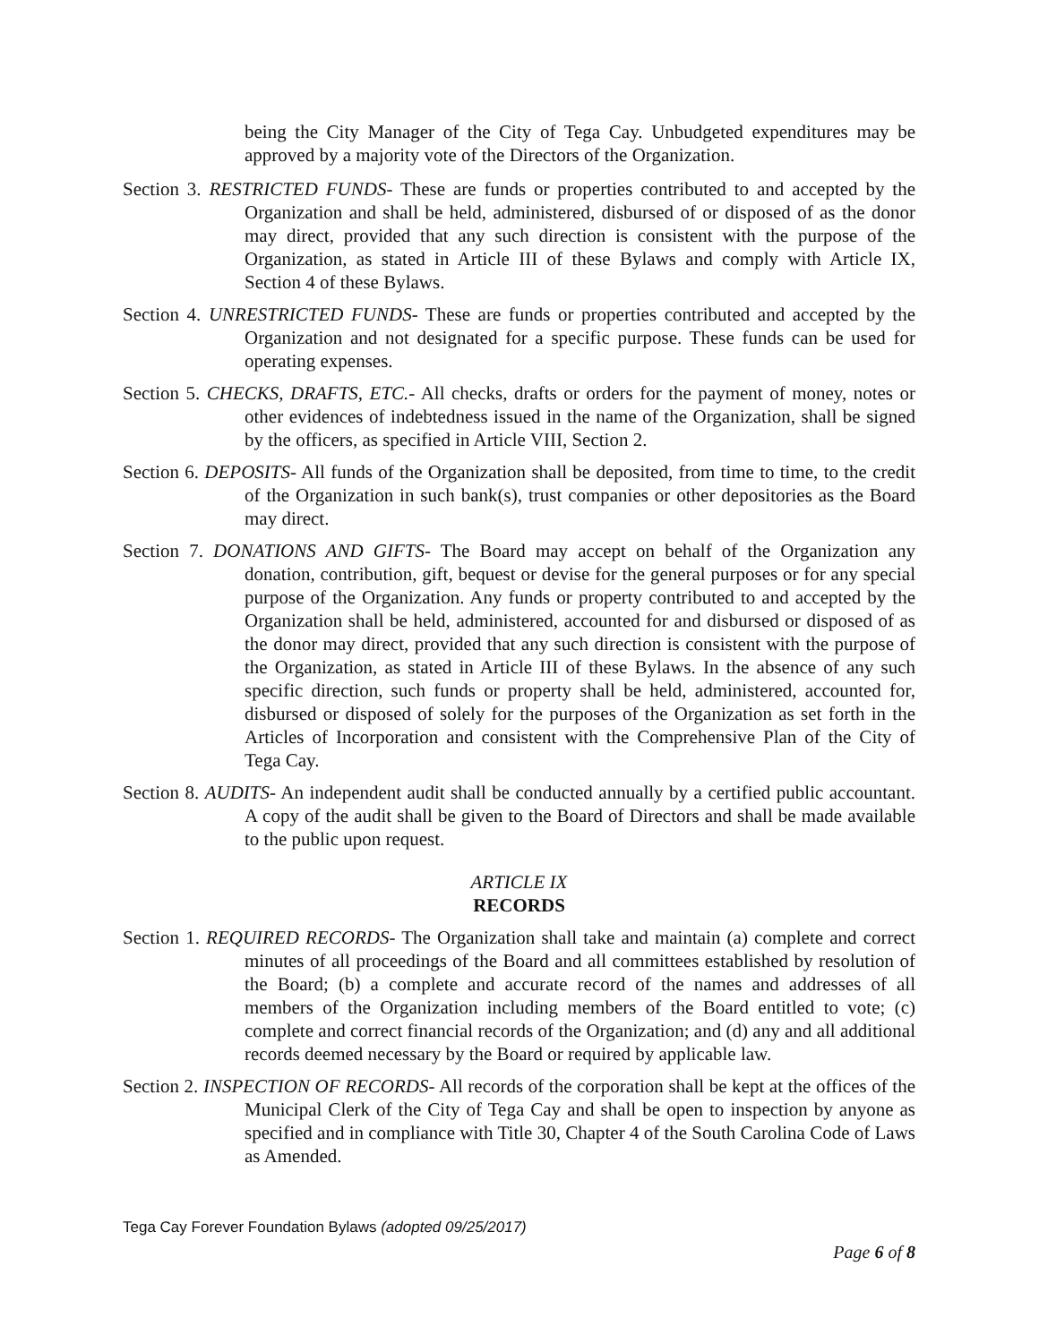being the City Manager of the City of Tega Cay. Unbudgeted expenditures may be approved by a majority vote of the Directors of the Organization.
Section 3. RESTRICTED FUNDS- These are funds or properties contributed to and accepted by the Organization and shall be held, administered, disbursed of or disposed of as the donor may direct, provided that any such direction is consistent with the purpose of the Organization, as stated in Article III of these Bylaws and comply with Article IX, Section 4 of these Bylaws.
Section 4. UNRESTRICTED FUNDS- These are funds or properties contributed and accepted by the Organization and not designated for a specific purpose. These funds can be used for operating expenses.
Section 5. CHECKS, DRAFTS, ETC.- All checks, drafts or orders for the payment of money, notes or other evidences of indebtedness issued in the name of the Organization, shall be signed by the officers, as specified in Article VIII, Section 2.
Section 6. DEPOSITS- All funds of the Organization shall be deposited, from time to time, to the credit of the Organization in such bank(s), trust companies or other depositories as the Board may direct.
Section 7. DONATIONS AND GIFTS- The Board may accept on behalf of the Organization any donation, contribution, gift, bequest or devise for the general purposes or for any special purpose of the Organization. Any funds or property contributed to and accepted by the Organization shall be held, administered, accounted for and disbursed or disposed of as the donor may direct, provided that any such direction is consistent with the purpose of the Organization, as stated in Article III of these Bylaws. In the absence of any such specific direction, such funds or property shall be held, administered, accounted for, disbursed or disposed of solely for the purposes of the Organization as set forth in the Articles of Incorporation and consistent with the Comprehensive Plan of the City of Tega Cay.
Section 8. AUDITS- An independent audit shall be conducted annually by a certified public accountant. A copy of the audit shall be given to the Board of Directors and shall be made available to the public upon request.
ARTICLE IX
RECORDS
Section 1. REQUIRED RECORDS- The Organization shall take and maintain (a) complete and correct minutes of all proceedings of the Board and all committees established by resolution of the Board; (b) a complete and accurate record of the names and addresses of all members of the Organization including members of the Board entitled to vote; (c) complete and correct financial records of the Organization; and (d) any and all additional records deemed necessary by the Board or required by applicable law.
Section 2. INSPECTION OF RECORDS- All records of the corporation shall be kept at the offices of the Municipal Clerk of the City of Tega Cay and shall be open to inspection by anyone as specified and in compliance with Title 30, Chapter 4 of the South Carolina Code of Laws as Amended.
Tega Cay Forever Foundation Bylaws (adopted 09/25/2017)
Page 6 of 8